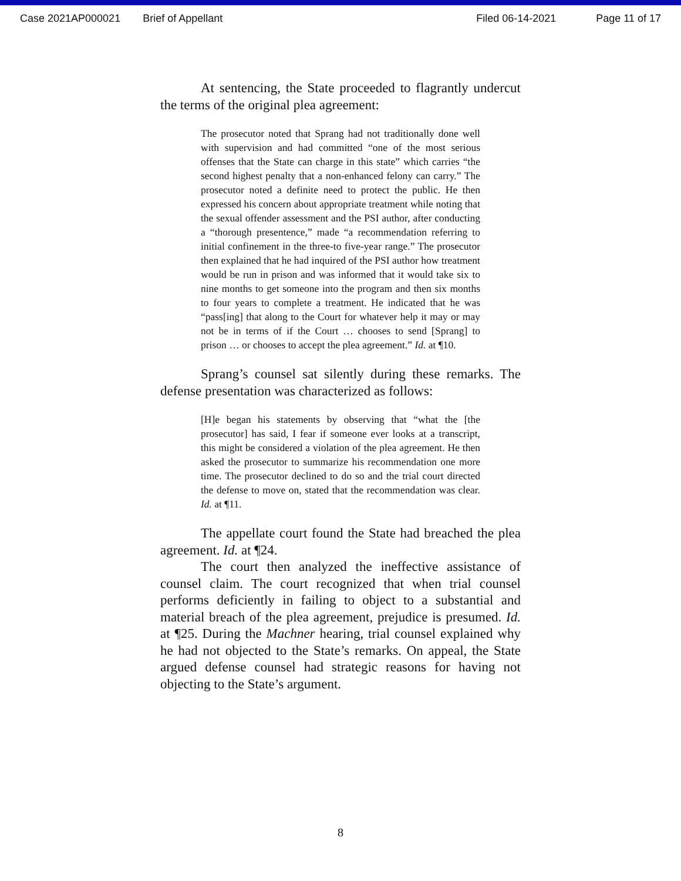Case 2021AP000021 Brief of Appellant Filed 06-14-2021 Page 11 of 17
At sentencing, the State proceeded to flagrantly undercut the terms of the original plea agreement:
The prosecutor noted that Sprang had not traditionally done well with supervision and had committed “one of the most serious offenses that the State can charge in this state” which carries “the second highest penalty that a non-enhanced felony can carry.” The prosecutor noted a definite need to protect the public. He then expressed his concern about appropriate treatment while noting that the sexual offender assessment and the PSI author, after conducting a “thorough presentence,” made “a recommendation referring to initial confinement in the three-to five-year range.” The prosecutor then explained that he had inquired of the PSI author how treatment would be run in prison and was informed that it would take six to nine months to get someone into the program and then six months to four years to complete a treatment. He indicated that he was “pass[ing] that along to the Court for whatever help it may or may not be in terms of if the Court … chooses to send [Sprang] to prison … or chooses to accept the plea agreement.” Id. at ¶10.
Sprang’s counsel sat silently during these remarks. The defense presentation was characterized as follows:
[H]e began his statements by observing that “what the [the prosecutor] has said, I fear if someone ever looks at a transcript, this might be considered a violation of the plea agreement. He then asked the prosecutor to summarize his recommendation one more time. The prosecutor declined to do so and the trial court directed the defense to move on, stated that the recommendation was clear. Id. at ¶11.
The appellate court found the State had breached the plea agreement. Id. at ¶24.
The court then analyzed the ineffective assistance of counsel claim. The court recognized that when trial counsel performs deficiently in failing to object to a substantial and material breach of the plea agreement, prejudice is presumed. Id. at ¶25. During the Machner hearing, trial counsel explained why he had not objected to the State’s remarks. On appeal, the State argued defense counsel had strategic reasons for having not objecting to the State’s argument.
8